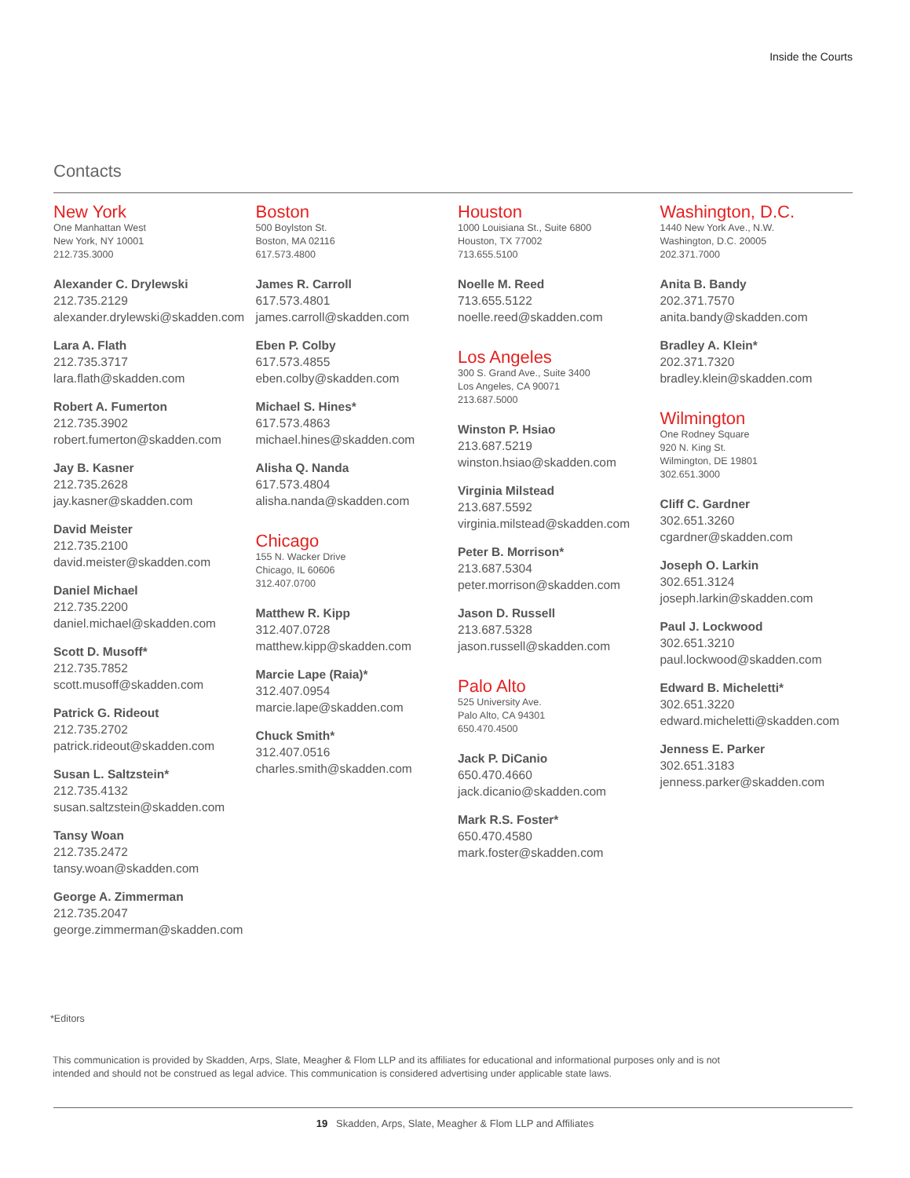Inside the Courts
Contacts
New York
One Manhattan West
New York, NY 10001
212.735.3000
Alexander C. Drylewski
212.735.2129
alexander.drylewski@skadden.com
Lara A. Flath
212.735.3717
lara.flath@skadden.com
Robert A. Fumerton
212.735.3902
robert.fumerton@skadden.com
Jay B. Kasner
212.735.2628
jay.kasner@skadden.com
David Meister
212.735.2100
david.meister@skadden.com
Daniel Michael
212.735.2200
daniel.michael@skadden.com
Scott D. Musoff*
212.735.7852
scott.musoff@skadden.com
Patrick G. Rideout
212.735.2702
patrick.rideout@skadden.com
Susan L. Saltzstein*
212.735.4132
susan.saltzstein@skadden.com
Tansy Woan
212.735.2472
tansy.woan@skadden.com
George A. Zimmerman
212.735.2047
george.zimmerman@skadden.com
Boston
500 Boylston St.
Boston, MA 02116
617.573.4800
James R. Carroll
617.573.4801
james.carroll@skadden.com
Eben P. Colby
617.573.4855
eben.colby@skadden.com
Michael S. Hines*
617.573.4863
michael.hines@skadden.com
Alisha Q. Nanda
617.573.4804
alisha.nanda@skadden.com
Chicago
155 N. Wacker Drive
Chicago, IL 60606
312.407.0700
Matthew R. Kipp
312.407.0728
matthew.kipp@skadden.com
Marcie Lape (Raia)*
312.407.0954
marcie.lape@skadden.com
Chuck Smith*
312.407.0516
charles.smith@skadden.com
Houston
1000 Louisiana St., Suite 6800
Houston, TX 77002
713.655.5100
Noelle M. Reed
713.655.5122
noelle.reed@skadden.com
Los Angeles
300 S. Grand Ave., Suite 3400
Los Angeles, CA 90071
213.687.5000
Winston P. Hsiao
213.687.5219
winston.hsiao@skadden.com
Virginia Milstead
213.687.5592
virginia.milstead@skadden.com
Peter B. Morrison*
213.687.5304
peter.morrison@skadden.com
Jason D. Russell
213.687.5328
jason.russell@skadden.com
Palo Alto
525 University Ave.
Palo Alto, CA 94301
650.470.4500
Jack P. DiCanio
650.470.4660
jack.dicanio@skadden.com
Mark R.S. Foster*
650.470.4580
mark.foster@skadden.com
Washington, D.C.
1440 New York Ave., N.W.
Washington, D.C. 20005
202.371.7000
Anita B. Bandy
202.371.7570
anita.bandy@skadden.com
Bradley A. Klein*
202.371.7320
bradley.klein@skadden.com
Wilmington
One Rodney Square
920 N. King St.
Wilmington, DE 19801
302.651.3000
Cliff C. Gardner
302.651.3260
cgardner@skadden.com
Joseph O. Larkin
302.651.3124
joseph.larkin@skadden.com
Paul J. Lockwood
302.651.3210
paul.lockwood@skadden.com
Edward B. Micheletti*
302.651.3220
edward.micheletti@skadden.com
Jenness E. Parker
302.651.3183
jenness.parker@skadden.com
*Editors
This communication is provided by Skadden, Arps, Slate, Meagher & Flom LLP and its affiliates for educational and informational purposes only and is not intended and should not be construed as legal advice. This communication is considered advertising under applicable state laws.
19 Skadden, Arps, Slate, Meagher & Flom LLP and Affiliates